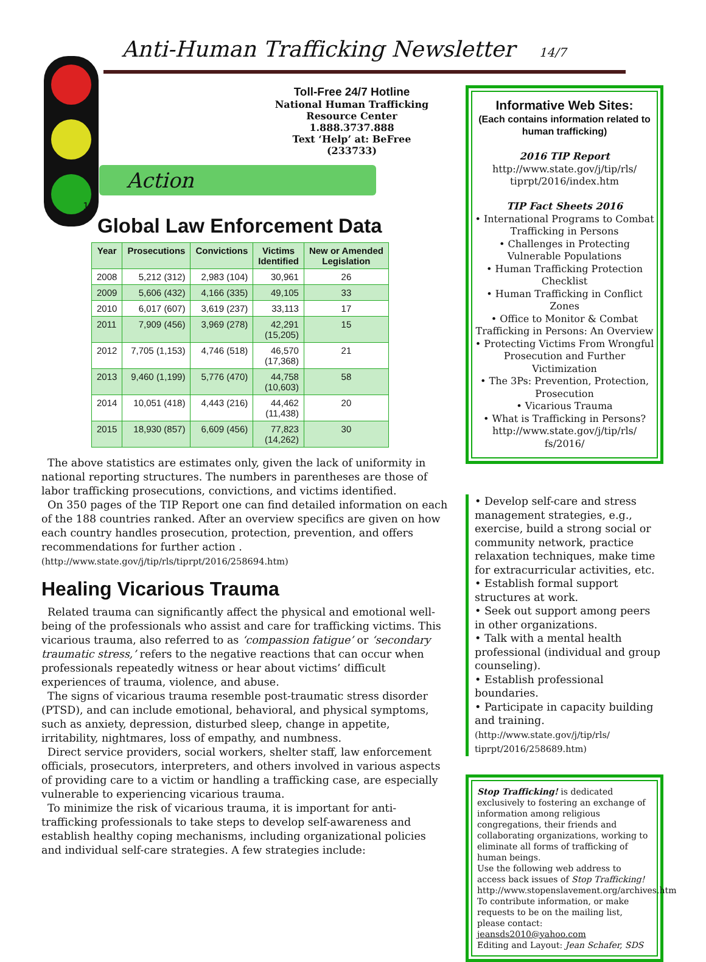Anti-Human Trafficking Newsletter 14/7
Toll-Free 24/7 Hotline
National Human Trafficking Resource Center
1.888.3737.888
Text ‘Help’ at: BeFree (233733)
Action
10
Global Law Enforcement Data
| Year | Prosecutions | Convictions | Victims Identified | New or Amended Legislation |
| --- | --- | --- | --- | --- |
| 2008 | 5,212 (312) | 2,983 (104) | 30,961 | 26 |
| 2009 | 5,606 (432) | 4,166 (335) | 49,105 | 33 |
| 2010 | 6,017 (607) | 3,619 (237) | 33,113 | 17 |
| 2011 | 7,909 (456) | 3,969 (278) | 42,291 (15,205) | 15 |
| 2012 | 7,705 (1,153) | 4,746 (518) | 46,570 (17,368) | 21 |
| 2013 | 9,460 (1,199) | 5,776 (470) | 44,758 (10,603) | 58 |
| 2014 | 10,051 (418) | 4,443 (216) | 44,462 (11,438) | 20 |
| 2015 | 18,930 (857) | 6,609 (456) | 77,823 (14,262) | 30 |
The above statistics are estimates only, given the lack of uniformity in national reporting structures. The numbers in parentheses are those of labor trafficking prosecutions, convictions, and victims identified.
On 350 pages of the TIP Report one can find detailed information on each of the 188 countries ranked. After an overview specifics are given on how each country handles prosecution, protection, prevention, and offers recommendations for further action . (http://www.state.gov/j/tip/rls/tiprpt/2016/258694.htm)
Healing Vicarious Trauma
Related trauma can significantly affect the physical and emotional well-being of the professionals who assist and care for trafficking victims. This vicarious trauma, also referred to as ‘compassion fatigue’ or ‘secondary traumatic stress,’ refers to the negative reactions that can occur when professionals repeatedly witness or hear about victims’ difficult experiences of trauma, violence, and abuse.
The signs of vicarious trauma resemble post-traumatic stress disorder (PTSD), and can include emotional, behavioral, and physical symptoms, such as anxiety, depression, disturbed sleep, change in appetite, irritability, nightmares, loss of empathy, and numbness.
Direct service providers, social workers, shelter staff, law enforcement officials, prosecutors, interpreters, and others involved in various aspects of providing care to a victim or handling a trafficking case, are especially vulnerable to experiencing vicarious trauma.
To minimize the risk of vicarious trauma, it is important for anti-trafficking professionals to take steps to develop self-awareness and establish healthy coping mechanisms, including organizational policies and individual self-care strategies. A few strategies include:
Informative Web Sites:
(Each contains information related to human trafficking)
2016 TIP Report
http://www.state.gov/j/tip/rls/
tiprpt/2016/index.htm
TIP Fact Sheets 2016
• International Programs to Combat Trafficking in Persons
• Challenges in Protecting Vulnerable Populations
• Human Trafficking Protection Checklist
• Human Trafficking in Conflict Zones
• Office to Monitor & Combat Trafficking in Persons: An Overview
• Protecting Victims From Wrongful Prosecution and Further Victimization
• The 3Ps: Prevention, Protection, Prosecution
• Vicarious Trauma
• What is Trafficking in Persons?
http://www.state.gov/j/tip/rls/
fs/2016/
• Develop self-care and stress management strategies, e.g., exercise, build a strong social or community network, practice relaxation techniques, make time for extracurricular activities, etc.
• Establish formal support structures at work.
• Seek out support among peers in other organizations.
• Talk with a mental health professional (individual and group counseling).
• Establish professional boundaries.
• Participate in capacity building and training.
(http://www.state.gov/j/tip/rls/ tiprpt/2016/258689.htm)
Stop Trafficking! is dedicated exclusively to fostering an exchange of information among religious congregations, their friends and collaborating organizations, working to eliminate all forms of trafficking of human beings.
Use the following web address to access back issues of Stop Trafficking! http://www.stopenslavement.org/archives.htm
To contribute information, or make requests to be on the mailing list, please contact: jeansds2010@yahoo.com
Editing and Layout: Jean Schafer, SDS